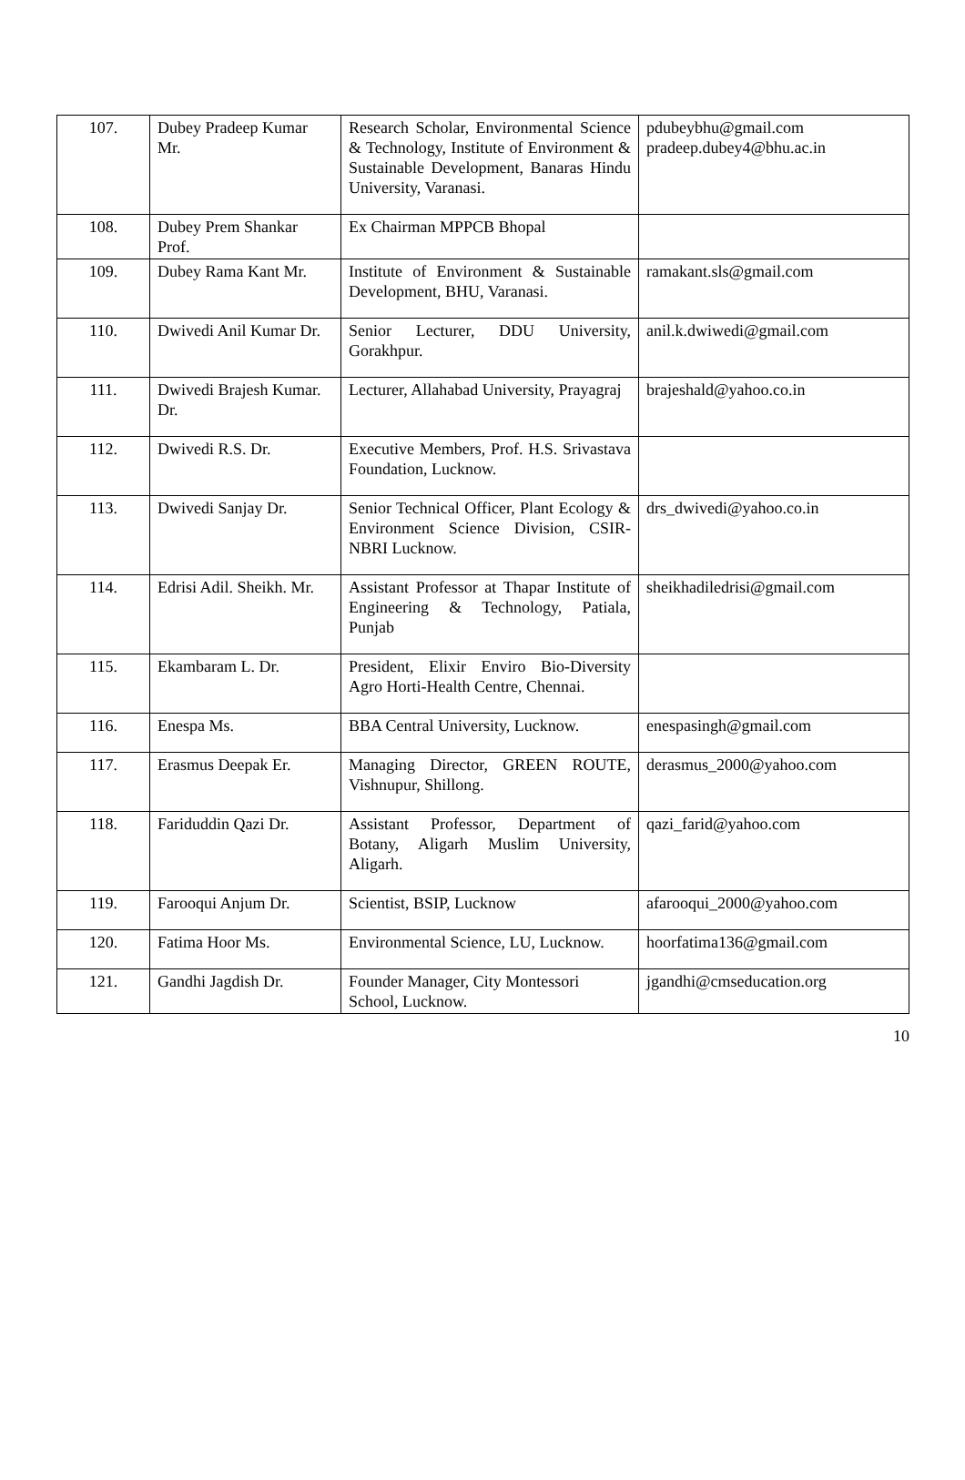| 107. | Dubey Pradeep Kumar Mr. | Research Scholar, Environmental Science & Technology, Institute of Environment & Sustainable Development, Banaras Hindu University, Varanasi. | pdubeybhu@gmail.com pradeep.dubey4@bhu.ac.in |
| 108. | Dubey Prem Shankar Prof. | Ex Chairman MPPCB Bhopal | |
| 109. | Dubey Rama Kant Mr. | Institute of Environment & Sustainable Development, BHU, Varanasi. | ramakant.sls@gmail.com |
| 110. | Dwivedi Anil Kumar Dr. | Senior Lecturer, DDU University, Gorakhpur. | anil.k.dwiwedi@gmail.com |
| 111. | Dwivedi Brajesh Kumar. Dr. | Lecturer, Allahabad University, Prayagraj | brajeshald@yahoo.co.in |
| 112. | Dwivedi R.S. Dr. | Executive Members, Prof. H.S. Srivastava Foundation, Lucknow. | |
| 113. | Dwivedi Sanjay Dr. | Senior Technical Officer, Plant Ecology & Environment Science Division, CSIR-NBRI Lucknow. | drs_dwivedi@yahoo.co.in |
| 114. | Edrisi Adil. Sheikh. Mr. | Assistant Professor at Thapar Institute of Engineering & Technology, Patiala, Punjab | sheikhadiledrisi@gmail.com |
| 115. | Ekambaram L. Dr. | President, Elixir Enviro Bio-Diversity Agro Horti-Health Centre, Chennai. | |
| 116. | Enespa Ms. | BBA Central University, Lucknow. | enespasingh@gmail.com |
| 117. | Erasmus Deepak Er. | Managing Director, GREEN ROUTE, Vishnupur, Shillong. | derasmus_2000@yahoo.com |
| 118. | Fariduddin Qazi Dr. | Assistant Professor, Department of Botany, Aligarh Muslim University, Aligarh. | qazi_farid@yahoo.com |
| 119. | Farooqui Anjum Dr. | Scientist, BSIP, Lucknow | afarooqui_2000@yahoo.com |
| 120. | Fatima Hoor Ms. | Environmental Science, LU, Lucknow. | hoorfatima136@gmail.com |
| 121. | Gandhi Jagdish Dr. | Founder Manager, City Montessori School, Lucknow. | jgandhi@cmseducation.org |
10